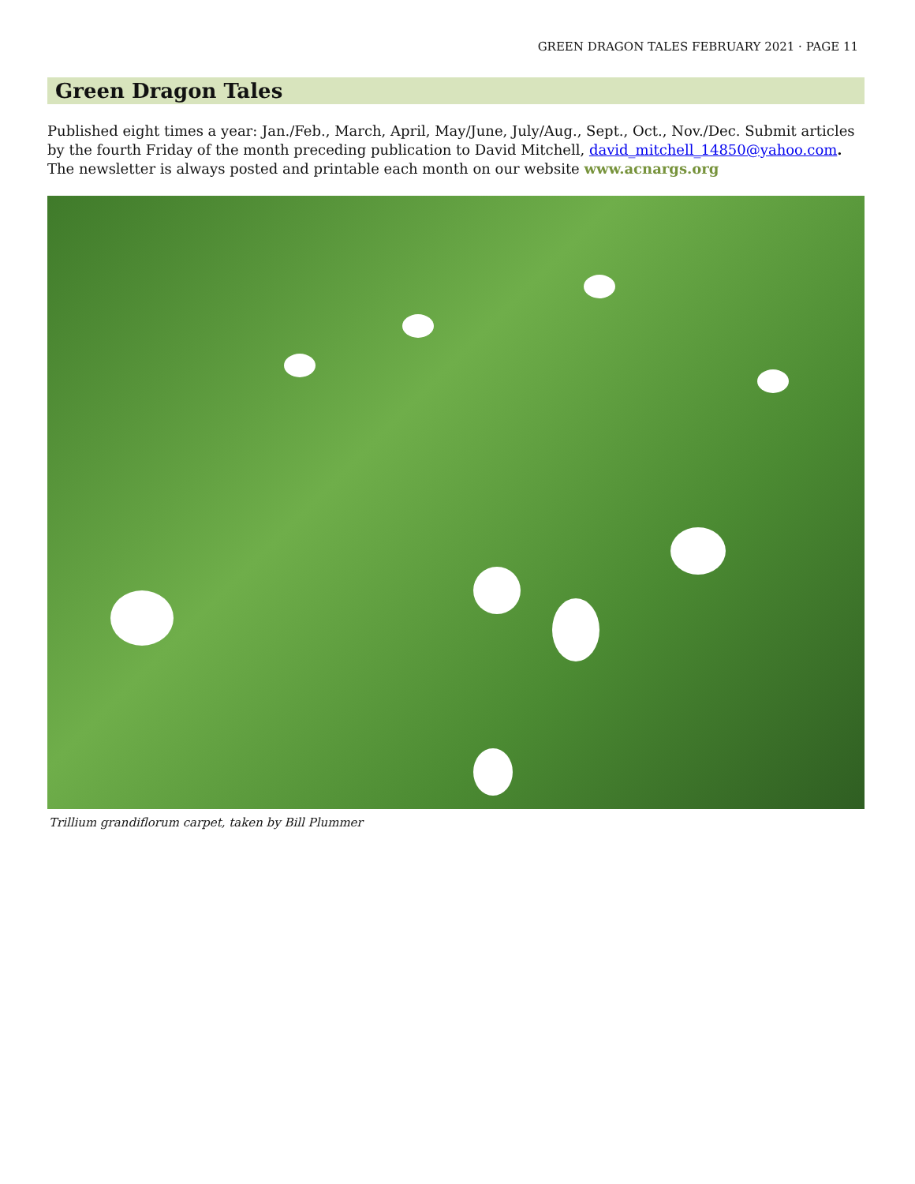GREEN DRAGON TALES FEBRUARY 2021 · PAGE 11
Green Dragon Tales
Published eight times a year: Jan./Feb., March, April, May/June, July/Aug., Sept., Oct., Nov./Dec. Submit articles by the fourth Friday of the month preceding publication to David Mitchell, david_mitchell_14850@yahoo.com. The newsletter is always posted and printable each month on our website www.acnargs.org
Trillium grandiflorum carpet, taken by Bill Plummer